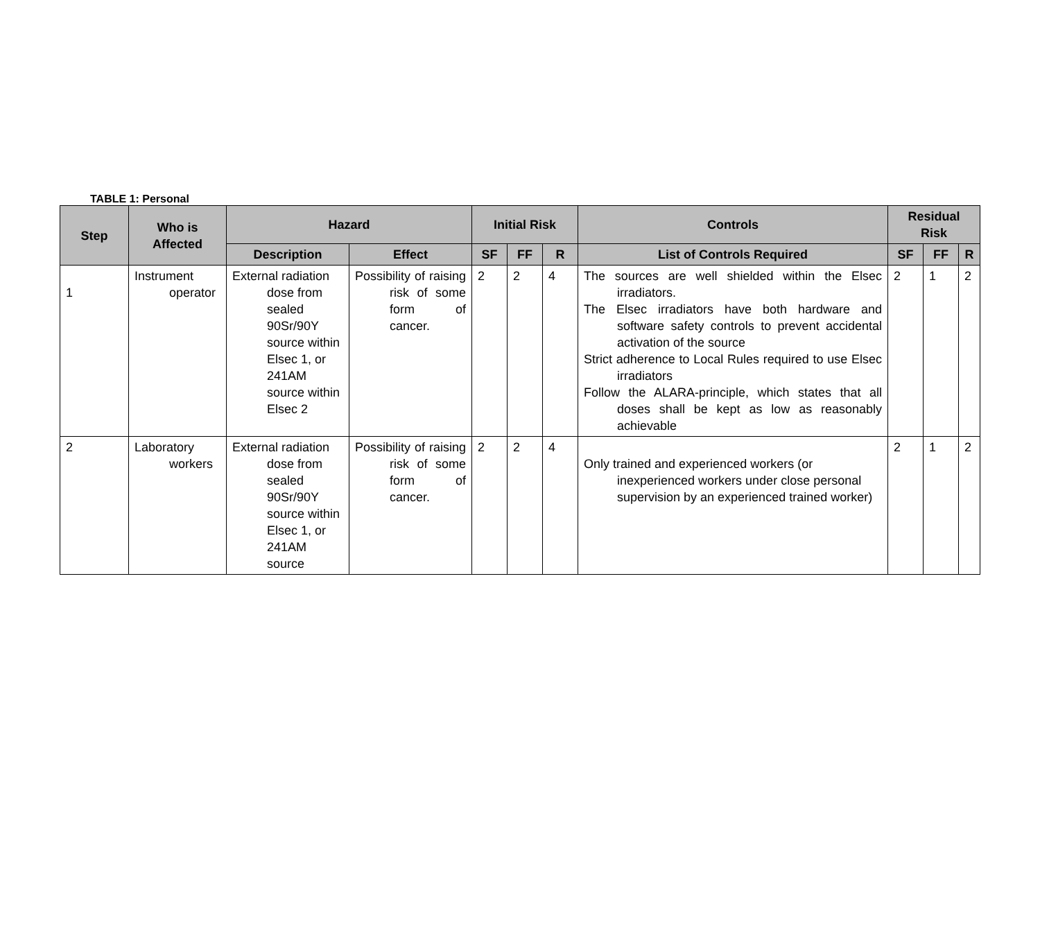TABLE 1: Personal
| Step | Who is Affected | Hazard | | Initial Risk | | | Controls | Residual Risk | | |
| --- | --- | --- | --- | --- | --- | --- | --- | --- | --- | --- |
| | | Description | Effect | SF | FF | R | List of Controls Required | SF | FF | R |
| 1 | Instrument operator | External radiation dose from sealed 90Sr/90Y source within Elsec 1, or 241AM source within Elsec 2 | Possibility of raising risk of some form of cancer. | 2 | 2 | 4 | The sources are well shielded within the Elsec irradiators. The Elsec irradiators have both hardware and software safety controls to prevent accidental activation of the source Strict adherence to Local Rules required to use Elsec irradiators Follow the ALARA-principle, which states that all doses shall be kept as low as reasonably achievable | 2 | 1 | 2 |
| 2 | Laboratory workers | External radiation dose from sealed 90Sr/90Y source within Elsec 1, or 241AM source | Possibility of raising risk of some form of cancer. | 2 | 2 | 4 | Only trained and experienced workers (or inexperienced workers under close personal supervision by an experienced trained worker) | 2 | 1 | 2 |